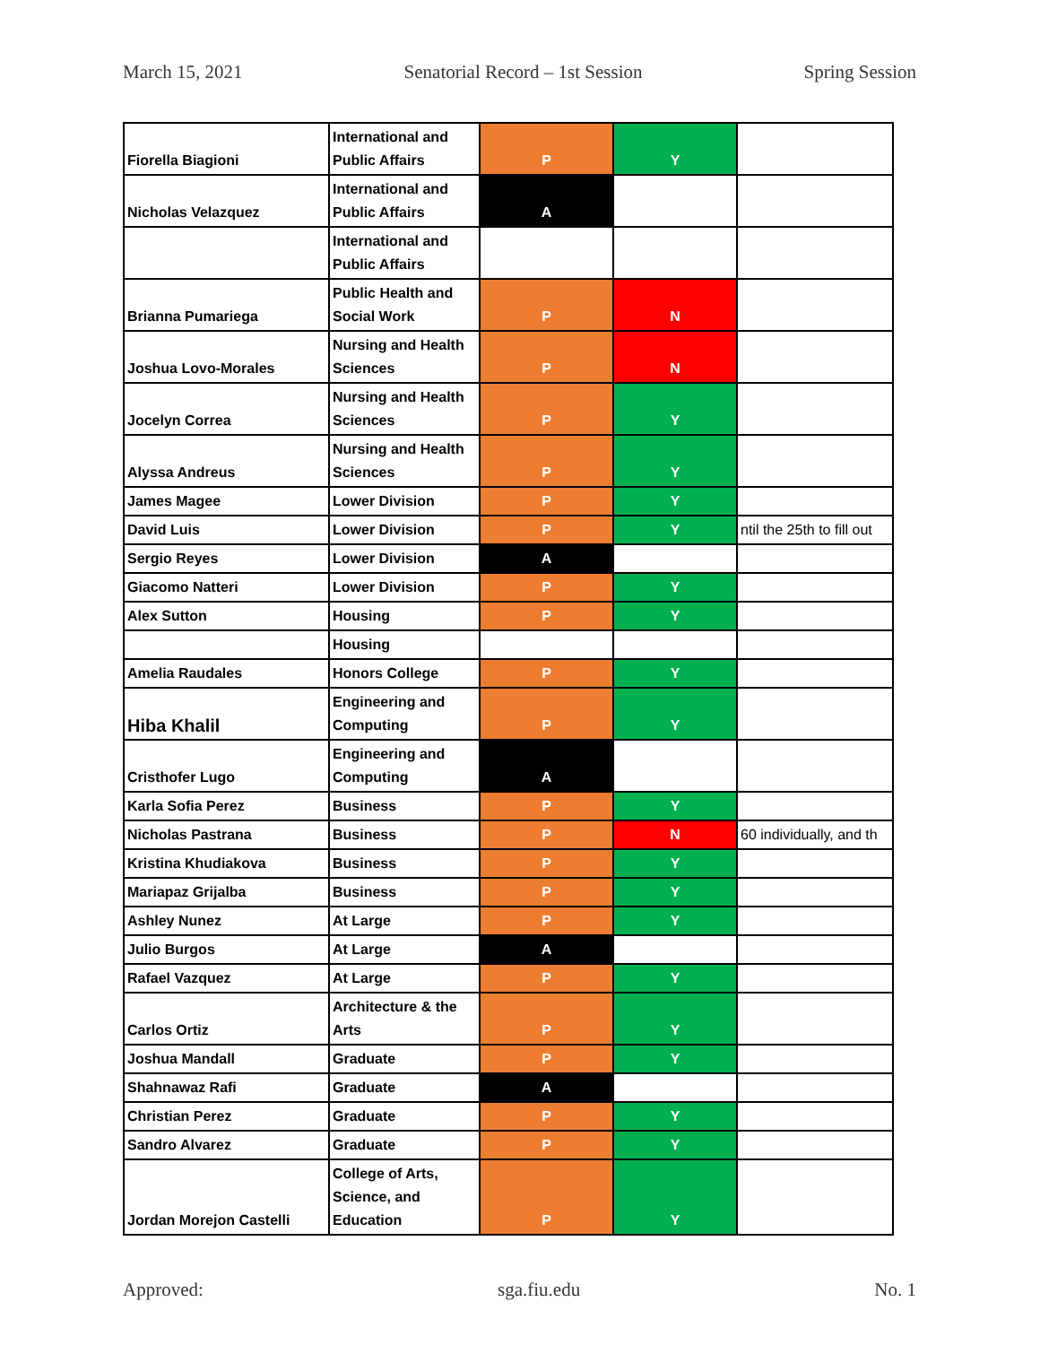March 15, 2021 Senatorial Record – 1st Session Spring Session
| Fiorella Biagioni | International and Public Affairs | P | Y | |
| Nicholas Velazquez | International and Public Affairs | A | | |
| | International and Public Affairs | | | |
| Brianna Pumariega | Public Health and Social Work | P | N | |
| Joshua Lovo-Morales | Nursing and Health Sciences | P | N | |
| Jocelyn Correa | Nursing and Health Sciences | P | Y | |
| Alyssa Andreus | Nursing and Health Sciences | P | Y | |
| James Magee | Lower Division | P | Y | |
| David Luis | Lower Division | P | Y | ntil the 25th to fill out |
| Sergio Reyes | Lower Division | A | | |
| Giacomo Natteri | Lower Division | P | Y | |
| Alex Sutton | Housing | P | Y | |
| | Housing | | | |
| Amelia Raudales | Honors College | P | Y | |
| Hiba Khalil | Engineering and Computing | P | Y | |
| Cristhofer Lugo | Engineering and Computing | A | | |
| Karla Sofia Perez | Business | P | Y | |
| Nicholas Pastrana | Business | P | N | 60 individually, and th |
| Kristina Khudiakova | Business | P | Y | |
| Mariapaz Grijalba | Business | P | Y | |
| Ashley Nunez | At Large | P | Y | |
| Julio Burgos | At Large | A | | |
| Rafael Vazquez | At Large | P | Y | |
| Carlos Ortiz | Architecture & the Arts | P | Y | |
| Joshua Mandall | Graduate | P | Y | |
| Shahnawaz Rafi | Graduate | A | | |
| Christian Perez | Graduate | P | Y | |
| Sandro Alvarez | Graduate | P | Y | |
| Jordan Morejon Castelli | College of Arts, Science, and Education | P | Y | |
Approved: sga.fiu.edu No. 1